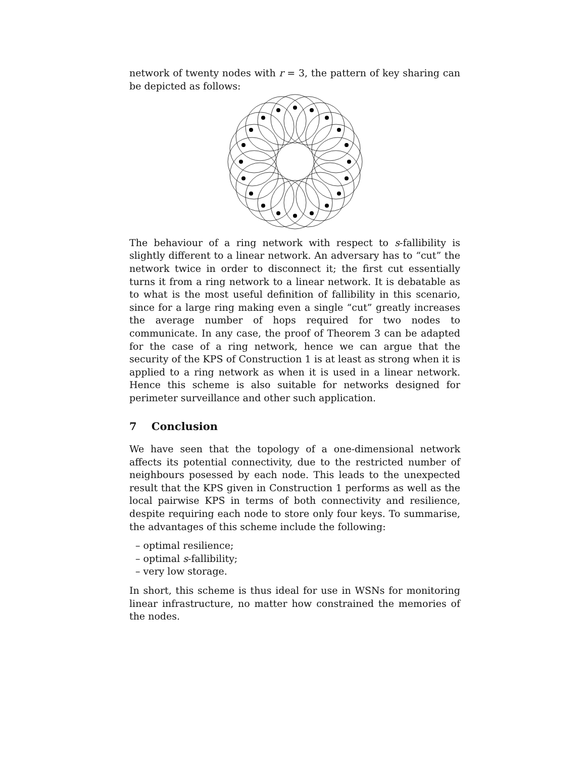network of twenty nodes with r = 3, the pattern of key sharing can be depicted as follows:
The behaviour of a ring network with respect to s-fallibility is slightly different to a linear network. An adversary has to “cut” the network twice in order to disconnect it; the first cut essentially turns it from a ring network to a linear network. It is debatable as to what is the most useful definition of fallibility in this scenario, since for a large ring making even a single “cut” greatly increases the average number of hops required for two nodes to communicate. In any case, the proof of Theorem 3 can be adapted for the case of a ring network, hence we can argue that the security of the KPS of Construction 1 is at least as strong when it is applied to a ring network as when it is used in a linear network. Hence this scheme is also suitable for networks designed for perimeter surveillance and other such application.
7 Conclusion
We have seen that the topology of a one-dimensional network affects its potential connectivity, due to the restricted number of neighbours posessed by each node. This leads to the unexpected result that the KPS given in Construction 1 performs as well as the local pairwise KPS in terms of both connectivity and resilience, despite requiring each node to store only four keys. To summarise, the advantages of this scheme include the following:
– optimal resilience;
– optimal s-fallibility;
– very low storage.
In short, this scheme is thus ideal for use in WSNs for monitoring linear infrastructure, no matter how constrained the memories of the nodes.